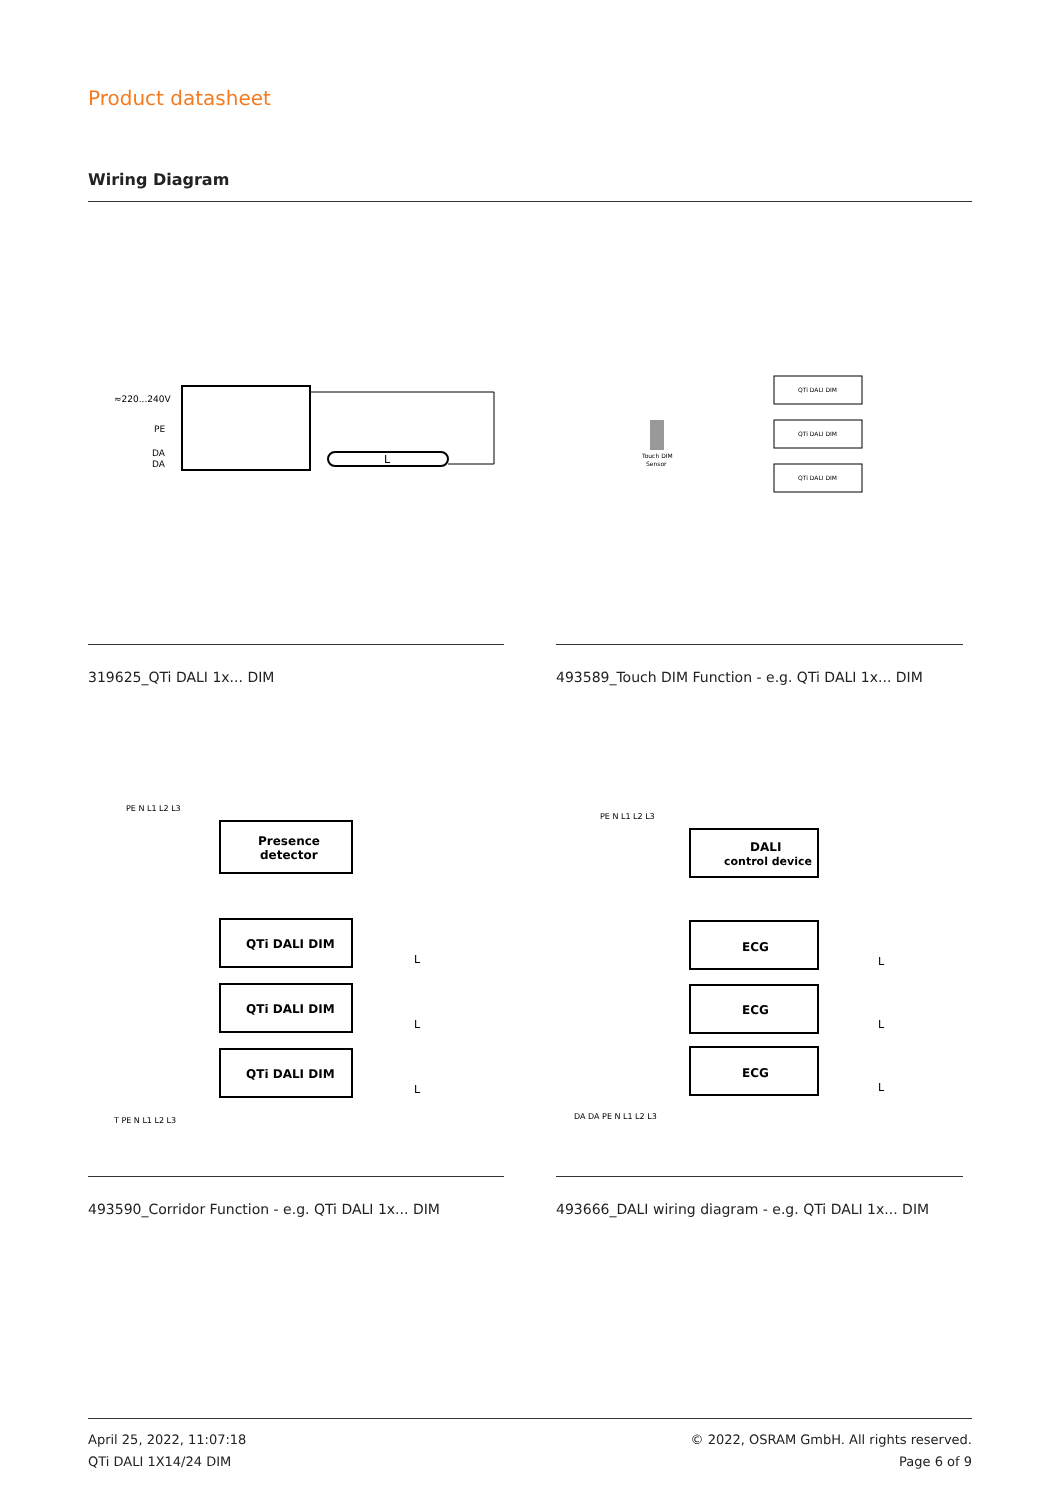Product datasheet
Wiring Diagram
≈220...240V
PE
DA
DA
L
Touch DIM
Sensor
QTi DALI DIM
QTi DALI DIM
QTi DALI DIM
319625_QTi DALI 1x... DIM
493589_Touch DIM Function - e.g. QTi DALI 1x... DIM
PE N L1 L2 L3
Presence
detector
QTi DALI DIM
QTi DALI DIM
QTi DALI DIM
T PE N L1 L2 L3
L
L
L
PE N L1 L2 L3
DALI
control device
ECG
ECG
ECG
DA DA PE N L1 L2 L3
L
L
L
493590_Corridor Function - e.g. QTi DALI 1x... DIM
493666_DALI wiring diagram - e.g. QTi DALI 1x... DIM
April 25, 2022, 11:07:18
QTi DALI 1X14/24 DIM
© 2022, OSRAM GmbH. All rights reserved.
Page 6 of 9